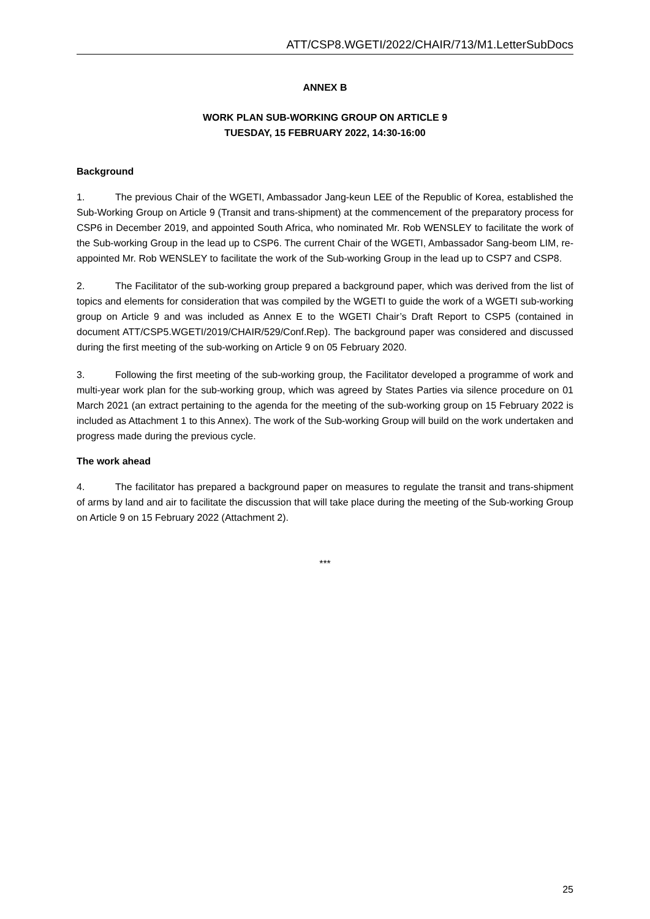ATT/CSP8.WGETI/2022/CHAIR/713/M1.LetterSubDocs
ANNEX B
WORK PLAN SUB-WORKING GROUP ON ARTICLE 9
TUESDAY, 15 FEBRUARY 2022, 14:30-16:00
Background
1. The previous Chair of the WGETI, Ambassador Jang-keun LEE of the Republic of Korea, established the Sub-Working Group on Article 9 (Transit and trans-shipment) at the commencement of the preparatory process for CSP6 in December 2019, and appointed South Africa, who nominated Mr. Rob WENSLEY to facilitate the work of the Sub-working Group in the lead up to CSP6. The current Chair of the WGETI, Ambassador Sang-beom LIM, re-appointed Mr. Rob WENSLEY to facilitate the work of the Sub-working Group in the lead up to CSP7 and CSP8.
2. The Facilitator of the sub-working group prepared a background paper, which was derived from the list of topics and elements for consideration that was compiled by the WGETI to guide the work of a WGETI sub-working group on Article 9 and was included as Annex E to the WGETI Chair’s Draft Report to CSP5 (contained in document ATT/CSP5.WGETI/2019/CHAIR/529/Conf.Rep). The background paper was considered and discussed during the first meeting of the sub-working on Article 9 on 05 February 2020.
3. Following the first meeting of the sub-working group, the Facilitator developed a programme of work and multi-year work plan for the sub-working group, which was agreed by States Parties via silence procedure on 01 March 2021 (an extract pertaining to the agenda for the meeting of the sub-working group on 15 February 2022 is included as Attachment 1 to this Annex). The work of the Sub-working Group will build on the work undertaken and progress made during the previous cycle.
The work ahead
4. The facilitator has prepared a background paper on measures to regulate the transit and trans-shipment of arms by land and air to facilitate the discussion that will take place during the meeting of the Sub-working Group on Article 9 on 15 February 2022 (Attachment 2).
***
25